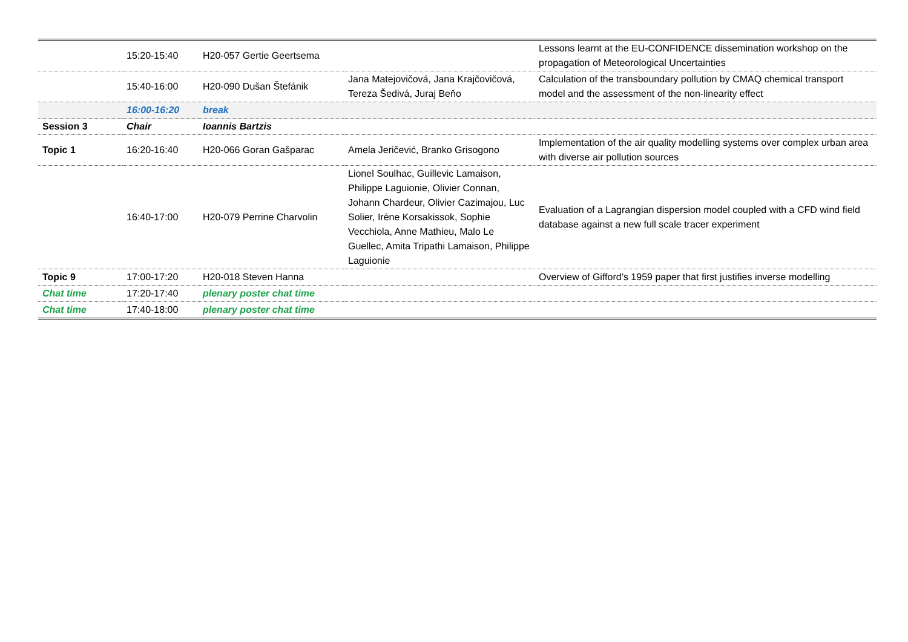| | 15:20-15:40 | H20-057 Gertie Geertsema | | Lessons learnt at the EU-CONFIDENCE dissemination workshop on the propagation of Meteorological Uncertainties |
| | 15:40-16:00 | H20-090 Dušan Štefánik | Jana Matejovičová, Jana Krajčovičová, Tereza Šedivá, Juraj Beňo | Calculation of the transboundary pollution by CMAQ chemical transport model and the assessment of the non-linearity effect |
| | 16:00-16:20 | break | | |
| Session 3 | Chair | Ioannis Bartzis | | |
| Topic 1 | 16:20-16:40 | H20-066 Goran Gašparac | Amela Jeričević, Branko Grisogono | Implementation of the air quality modelling systems over complex urban area with diverse air pollution sources |
| | 16:40-17:00 | H20-079 Perrine Charvolin | Lionel Soulhac, Guillevic Lamaison, Philippe Laguionie, Olivier Connan, Johann Chardeur, Olivier Cazimajou, Luc Solier, Irène Korsakissok, Sophie Vecchiola, Anne Mathieu, Malo Le Guellec, Amita Tripathi Lamaison, Philippe Laguionie | Evaluation of a Lagrangian dispersion model coupled with a CFD wind field database against a new full scale tracer experiment |
| Topic 9 | 17:00-17:20 | H20-018 Steven Hanna | | Overview of Gifford’s 1959 paper that first justifies inverse modelling |
| Chat time | 17:20-17:40 | plenary poster chat time | | |
| Chat time | 17:40-18:00 | plenary poster chat time | | |